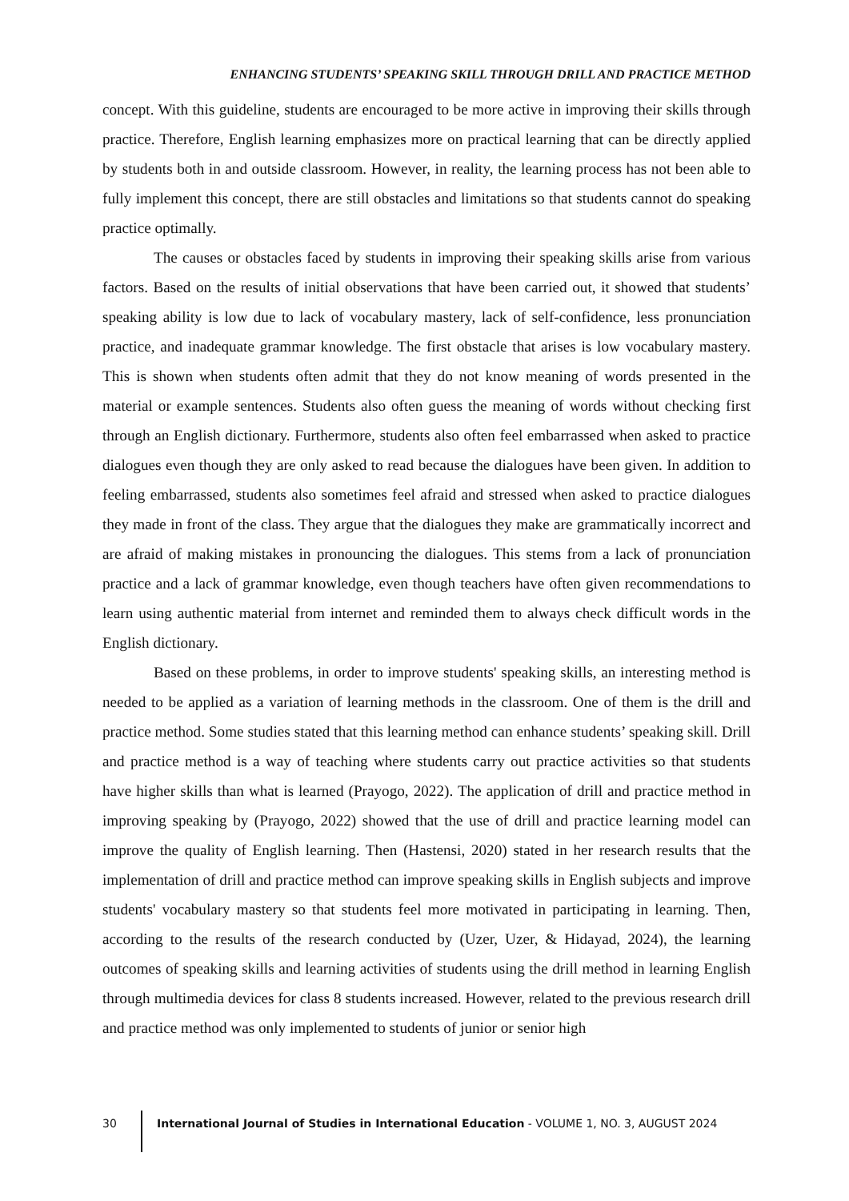ENHANCING STUDENTS’ SPEAKING SKILL THROUGH DRILL AND PRACTICE METHOD
concept. With this guideline, students are encouraged to be more active in improving their skills through practice. Therefore, English learning emphasizes more on practical learning that can be directly applied by students both in and outside classroom. However, in reality, the learning process has not been able to fully implement this concept, there are still obstacles and limitations so that students cannot do speaking practice optimally.
The causes or obstacles faced by students in improving their speaking skills arise from various factors. Based on the results of initial observations that have been carried out, it showed that students’ speaking ability is low due to lack of vocabulary mastery, lack of self-confidence, less pronunciation practice, and inadequate grammar knowledge. The first obstacle that arises is low vocabulary mastery. This is shown when students often admit that they do not know meaning of words presented in the material or example sentences. Students also often guess the meaning of words without checking first through an English dictionary. Furthermore, students also often feel embarrassed when asked to practice dialogues even though they are only asked to read because the dialogues have been given. In addition to feeling embarrassed, students also sometimes feel afraid and stressed when asked to practice dialogues they made in front of the class. They argue that the dialogues they make are grammatically incorrect and are afraid of making mistakes in pronouncing the dialogues. This stems from a lack of pronunciation practice and a lack of grammar knowledge, even though teachers have often given recommendations to learn using authentic material from internet and reminded them to always check difficult words in the English dictionary.
Based on these problems, in order to improve students' speaking skills, an interesting method is needed to be applied as a variation of learning methods in the classroom. One of them is the drill and practice method. Some studies stated that this learning method can enhance students’ speaking skill. Drill and practice method is a way of teaching where students carry out practice activities so that students have higher skills than what is learned (Prayogo, 2022). The application of drill and practice method in improving speaking by (Prayogo, 2022) showed that the use of drill and practice learning model can improve the quality of English learning. Then (Hastensi, 2020) stated in her research results that the implementation of drill and practice method can improve speaking skills in English subjects and improve students' vocabulary mastery so that students feel more motivated in participating in learning. Then, according to the results of the research conducted by (Uzer, Uzer, & Hidayad, 2024), the learning outcomes of speaking skills and learning activities of students using the drill method in learning English through multimedia devices for class 8 students increased. However, related to the previous research drill and practice method was only implemented to students of junior or senior high
30 International Journal of Studies in International Education - VOLUME 1, NO. 3, AUGUST 2024